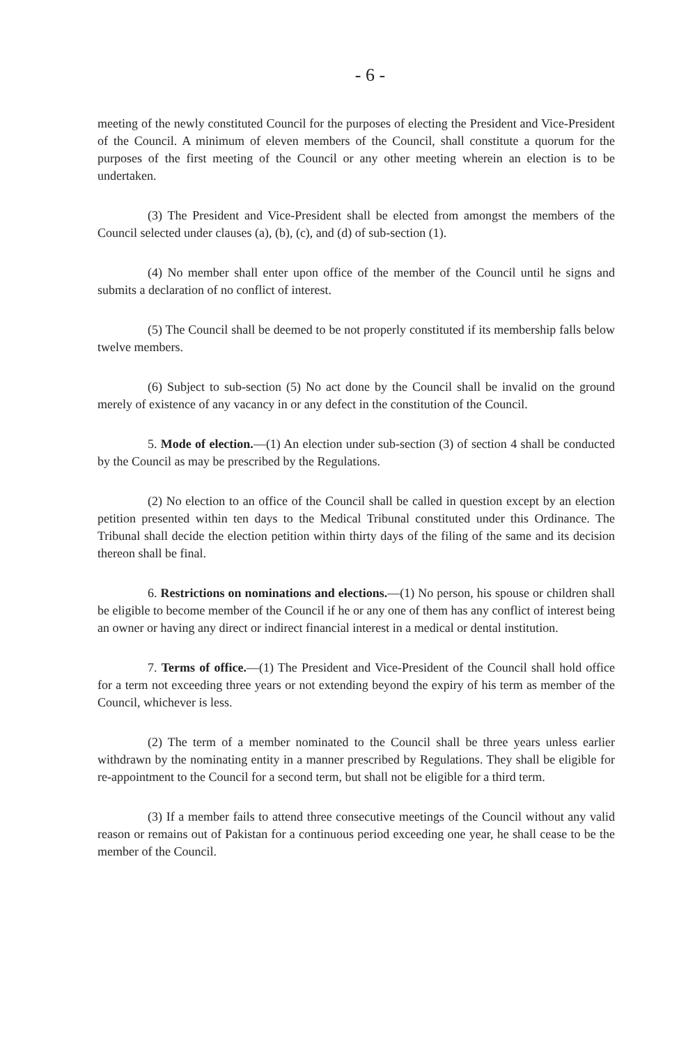- 6 -
meeting of the newly constituted Council for the purposes of electing the President and Vice-President of the Council. A minimum of eleven members of the Council, shall constitute a quorum for the purposes of the first meeting of the Council or any other meeting wherein an election is to be undertaken.
(3) The President and Vice-President shall be elected from amongst the members of the Council selected under clauses (a), (b), (c), and (d) of sub-section (1).
(4) No member shall enter upon office of the member of the Council until he signs and submits a declaration of no conflict of interest.
(5) The Council shall be deemed to be not properly constituted if its membership falls below twelve members.
(6) Subject to sub-section (5) No act done by the Council shall be invalid on the ground merely of existence of any vacancy in or any defect in the constitution of the Council.
5. Mode of election.—(1) An election under sub-section (3) of section 4 shall be conducted by the Council as may be prescribed by the Regulations.
(2) No election to an office of the Council shall be called in question except by an election petition presented within ten days to the Medical Tribunal constituted under this Ordinance. The Tribunal shall decide the election petition within thirty days of the filing of the same and its decision thereon shall be final.
6. Restrictions on nominations and elections.—(1) No person, his spouse or children shall be eligible to become member of the Council if he or any one of them has any conflict of interest being an owner or having any direct or indirect financial interest in a medical or dental institution.
7. Terms of office.—(1) The President and Vice-President of the Council shall hold office for a term not exceeding three years or not extending beyond the expiry of his term as member of the Council, whichever is less.
(2) The term of a member nominated to the Council shall be three years unless earlier withdrawn by the nominating entity in a manner prescribed by Regulations. They shall be eligible for re-appointment to the Council for a second term, but shall not be eligible for a third term.
(3) If a member fails to attend three consecutive meetings of the Council without any valid reason or remains out of Pakistan for a continuous period exceeding one year, he shall cease to be the member of the Council.